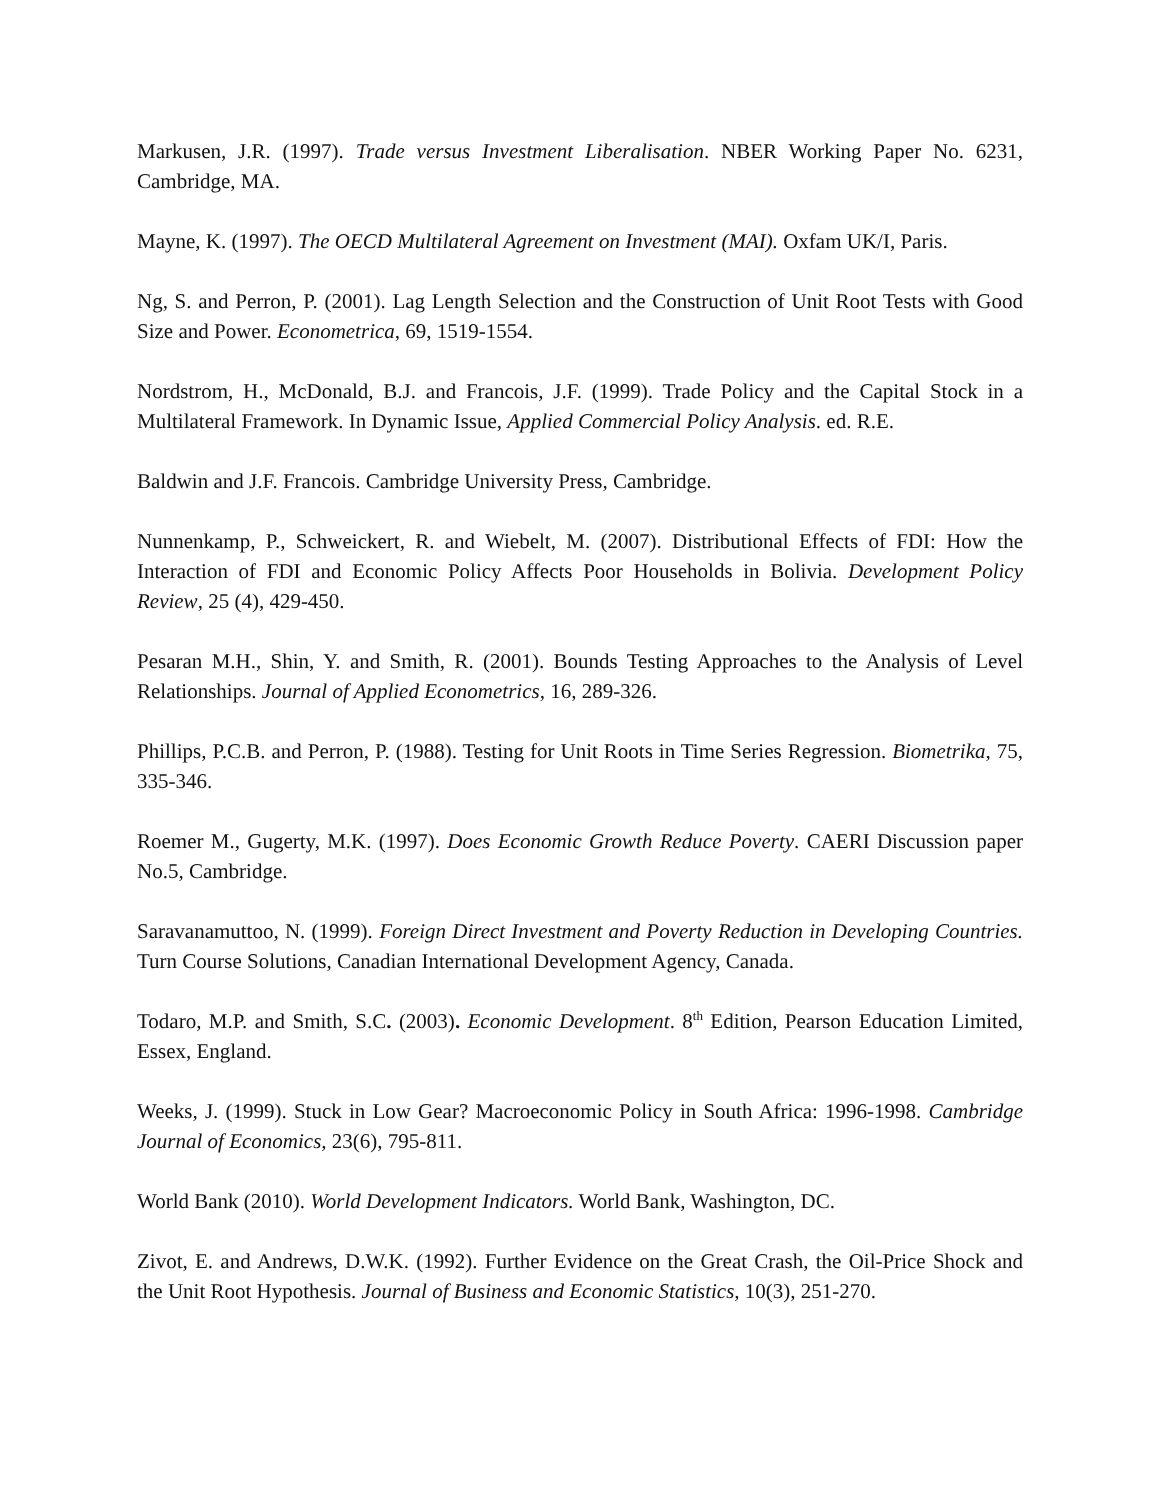Markusen, J.R. (1997). Trade versus Investment Liberalisation. NBER Working Paper No. 6231, Cambridge, MA.
Mayne, K. (1997). The OECD Multilateral Agreement on Investment (MAI). Oxfam UK/I, Paris.
Ng, S. and Perron, P. (2001). Lag Length Selection and the Construction of Unit Root Tests with Good Size and Power. Econometrica, 69, 1519-1554.
Nordstrom, H., McDonald, B.J. and Francois, J.F. (1999). Trade Policy and the Capital Stock in a Multilateral Framework. In Dynamic Issue, Applied Commercial Policy Analysis. ed. R.E.
Baldwin and J.F. Francois. Cambridge University Press, Cambridge.
Nunnenkamp, P., Schweickert, R. and Wiebelt, M. (2007). Distributional Effects of FDI: How the Interaction of FDI and Economic Policy Affects Poor Households in Bolivia. Development Policy Review, 25 (4), 429-450.
Pesaran M.H., Shin, Y. and Smith, R. (2001). Bounds Testing Approaches to the Analysis of Level Relationships. Journal of Applied Econometrics, 16, 289-326.
Phillips, P.C.B. and Perron, P. (1988). Testing for Unit Roots in Time Series Regression. Biometrika, 75, 335-346.
Roemer M., Gugerty, M.K. (1997). Does Economic Growth Reduce Poverty. CAERI Discussion paper No.5, Cambridge.
Saravanamuttoo, N. (1999). Foreign Direct Investment and Poverty Reduction in Developing Countries. Turn Course Solutions, Canadian International Development Agency, Canada.
Todaro, M.P. and Smith, S.C. (2003). Economic Development. 8<sup>th</sup> Edition, Pearson Education Limited, Essex, England.
Weeks, J. (1999). Stuck in Low Gear? Macroeconomic Policy in South Africa: 1996-1998. Cambridge Journal of Economics, 23(6), 795-811.
World Bank (2010). World Development Indicators. World Bank, Washington, DC.
Zivot, E. and Andrews, D.W.K. (1992). Further Evidence on the Great Crash, the Oil-Price Shock and the Unit Root Hypothesis. Journal of Business and Economic Statistics, 10(3), 251-270.